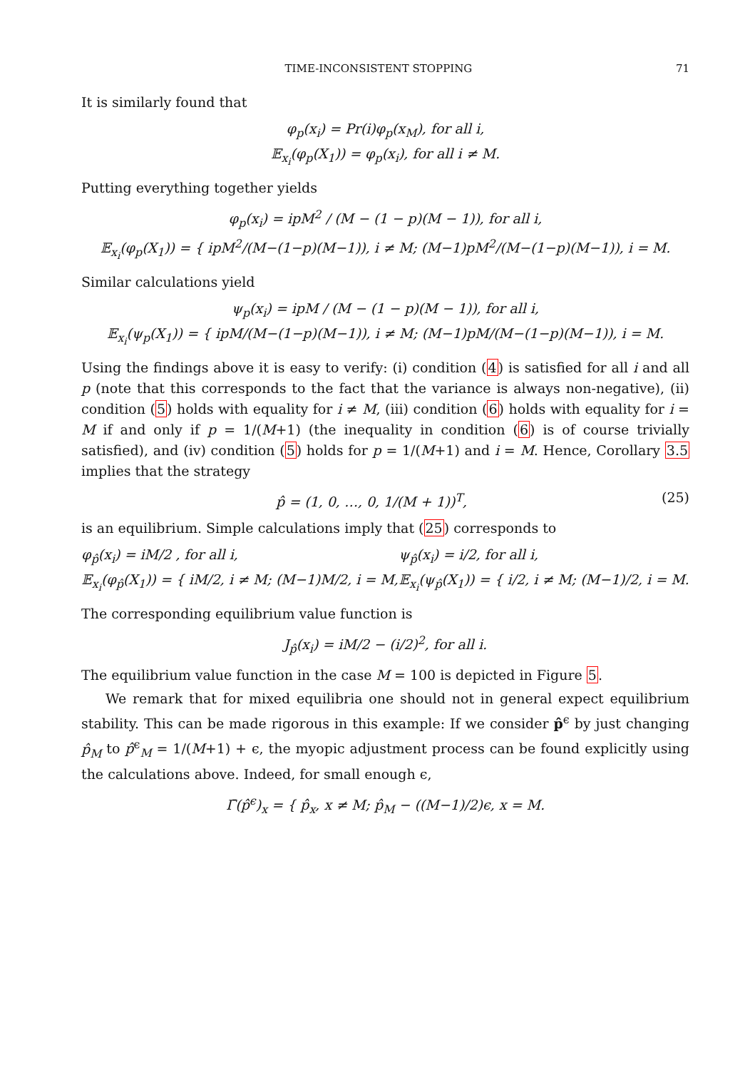TIME-INCONSISTENT STOPPING 71
It is similarly found that
φ<sub>p</sub>(x<sub>i</sub>) = Pr(i)φ<sub>p</sub>(x<sub>M</sub>), for all i,
𝔼<sub>x<sub>i</sub></sub>(φ<sub>p</sub>(X<sub>1</sub>)) = φ<sub>p</sub>(x<sub>i</sub>), for all i ≠ M.
Putting everything together yields
φ<sub>p</sub>(x<sub>i</sub>) = ipM<sup>2</sup> / (M − (1 − p)(M − 1)), for all i,
𝔼<sub>x<sub>i</sub></sub>(φ<sub>p</sub>(X<sub>1</sub>)) = { ipM<sup>2</sup>/(M−(1−p)(M−1)), i ≠ M; (M−1)pM<sup>2</sup>/(M−(1−p)(M−1)), i = M.
Similar calculations yield
ψ<sub>p</sub>(x<sub>i</sub>) = ipM / (M − (1 − p)(M − 1)), for all i,
𝔼<sub>x<sub>i</sub></sub>(ψ<sub>p</sub>(X<sub>1</sub>)) = { ipM/(M−(1−p)(M−1)), i ≠ M; (M−1)pM/(M−(1−p)(M−1)), i = M.
Using the findings above it is easy to verify: (i) condition (4) is satisfied for all i and all p (note that this corresponds to the fact that the variance is always non-negative), (ii) condition (5) holds with equality for i ≠ M, (iii) condition (6) holds with equality for i = M if and only if p = 1/(M+1) (the inequality in condition (6) is of course trivially satisfied), and (iv) condition (5) holds for p = 1/(M+1) and i = M. Hence, Corollary 3.5 implies that the strategy
p̂ = (1, 0, …, 0, 1/(M + 1))<sup>T</sup>, (25)
is an equilibrium. Simple calculations imply that (25) corresponds to
φ<sub>p̂</sub>(x<sub>i</sub>) = iM/2 , for all i,
𝔼<sub>x<sub>i</sub></sub>(φ<sub>p̂</sub>(X<sub>1</sub>)) = { iM/2, i ≠ M; (M−1)M/2, i = M,
ψ<sub>p̂</sub>(x<sub>i</sub>) = i/2, for all i,
𝔼<sub>x<sub>i</sub></sub>(ψ<sub>p̂</sub>(X<sub>1</sub>)) = { i/2, i ≠ M; (M−1)/2, i = M.
The corresponding equilibrium value function is
J<sub>p̂</sub>(x<sub>i</sub>) = iM/2 − (i/2)<sup>2</sup>, for all i.
The equilibrium value function in the case M = 100 is depicted in Figure 5.
We remark that for mixed equilibria one should not in general expect equilibrium stability. This can be made rigorous in this example: If we consider p̂<sup>ϵ</sup> by just changing p̂<sub>M</sub> to p̂<sup>ϵ</sup><sub>M</sub> = 1/(M+1) + ϵ, the myopic adjustment process can be found explicitly using the calculations above. Indeed, for small enough ϵ,
Γ̄(p̂<sup>ϵ</sup>)<sub>x</sub> = { p̂<sub>x</sub>, x ≠ M; p̂<sub>M</sub> − ((M−1)/2)ϵ, x = M.